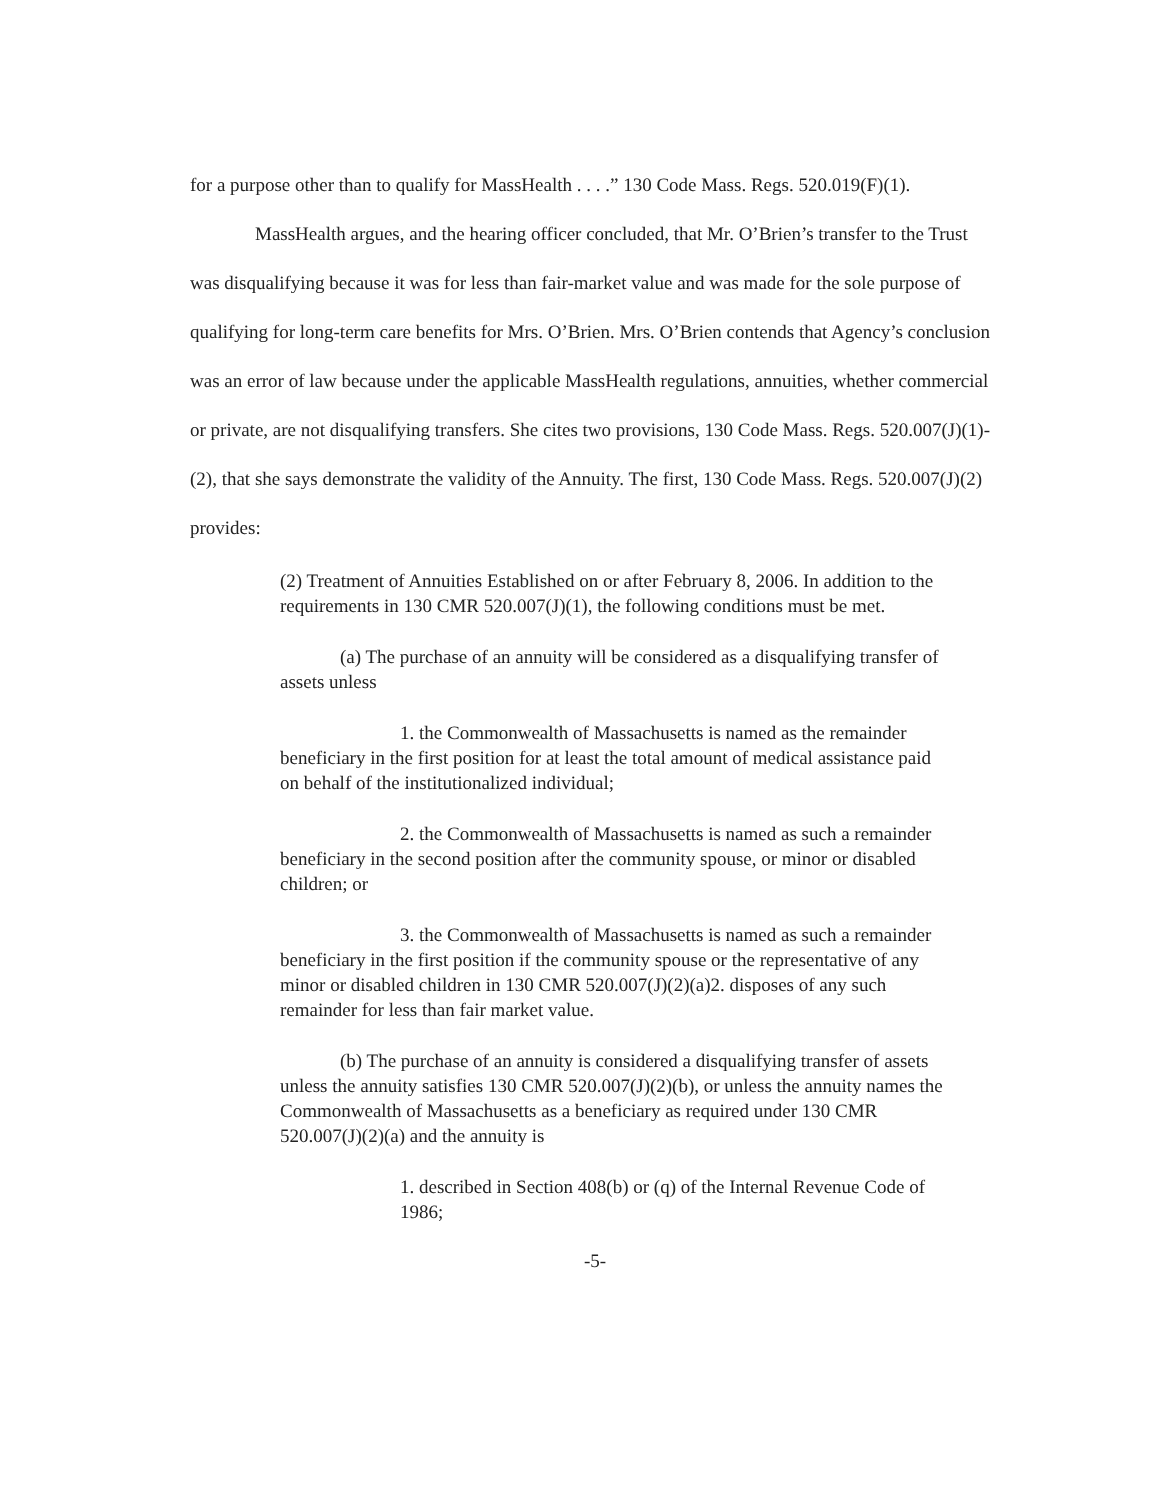for a purpose other than to qualify for MassHealth . . . .” 130 Code Mass. Regs. 520.019(F)(1).
MassHealth argues, and the hearing officer concluded, that Mr. O’Brien’s transfer to the Trust was disqualifying because it was for less than fair-market value and was made for the sole purpose of qualifying for long-term care benefits for Mrs. O’Brien. Mrs. O’Brien contends that Agency’s conclusion was an error of law because under the applicable MassHealth regulations, annuities, whether commercial or private, are not disqualifying transfers. She cites two provisions, 130 Code Mass. Regs. 520.007(J)(1)-(2), that she says demonstrate the validity of the Annuity. The first, 130 Code Mass. Regs. 520.007(J)(2) provides:
(2) Treatment of Annuities Established on or after February 8, 2006. In addition to the requirements in 130 CMR 520.007(J)(1), the following conditions must be met.
(a) The purchase of an annuity will be considered as a disqualifying transfer of assets unless
1. the Commonwealth of Massachusetts is named as the remainder beneficiary in the first position for at least the total amount of medical assistance paid on behalf of the institutionalized individual;
2. the Commonwealth of Massachusetts is named as such a remainder beneficiary in the second position after the community spouse, or minor or disabled children; or
3. the Commonwealth of Massachusetts is named as such a remainder beneficiary in the first position if the community spouse or the representative of any minor or disabled children in 130 CMR 520.007(J)(2)(a)2. disposes of any such remainder for less than fair market value.
(b) The purchase of an annuity is considered a disqualifying transfer of assets unless the annuity satisfies 130 CMR 520.007(J)(2)(b), or unless the annuity names the Commonwealth of Massachusetts as a beneficiary as required under 130 CMR 520.007(J)(2)(a) and the annuity is
1. described in Section 408(b) or (q) of the Internal Revenue Code of 1986;
-5-